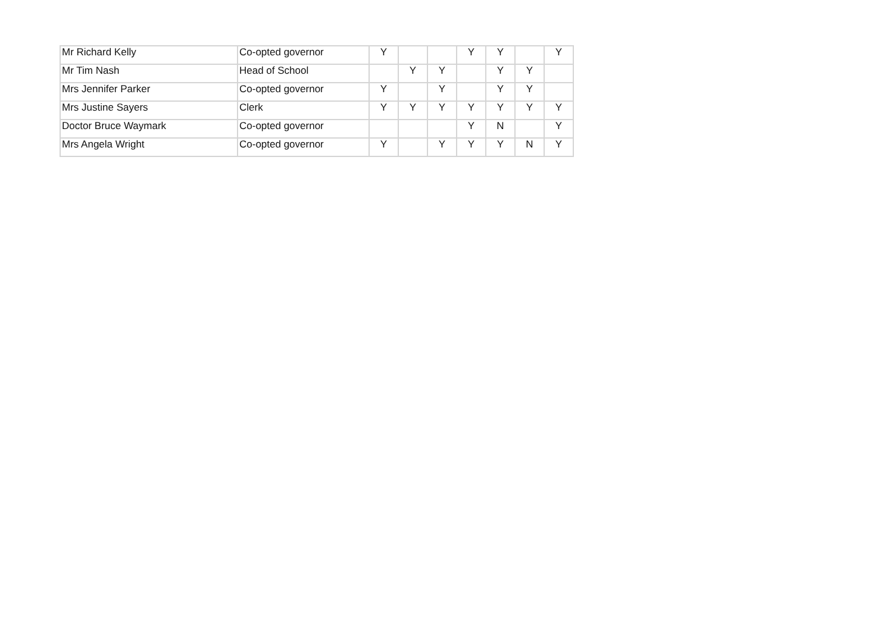| Mr Richard Kelly | Co-opted governor | Y | | | Y | Y | | Y |
| Mr Tim Nash | Head of School | | Y | Y | | Y | Y | |
| Mrs Jennifer Parker | Co-opted governor | Y | | Y | | Y | Y | |
| Mrs Justine Sayers | Clerk | Y | Y | Y | Y | Y | Y | Y |
| Doctor Bruce Waymark | Co-opted governor | | | | Y | N | | Y |
| Mrs Angela Wright | Co-opted governor | Y | | Y | Y | Y | N | Y |